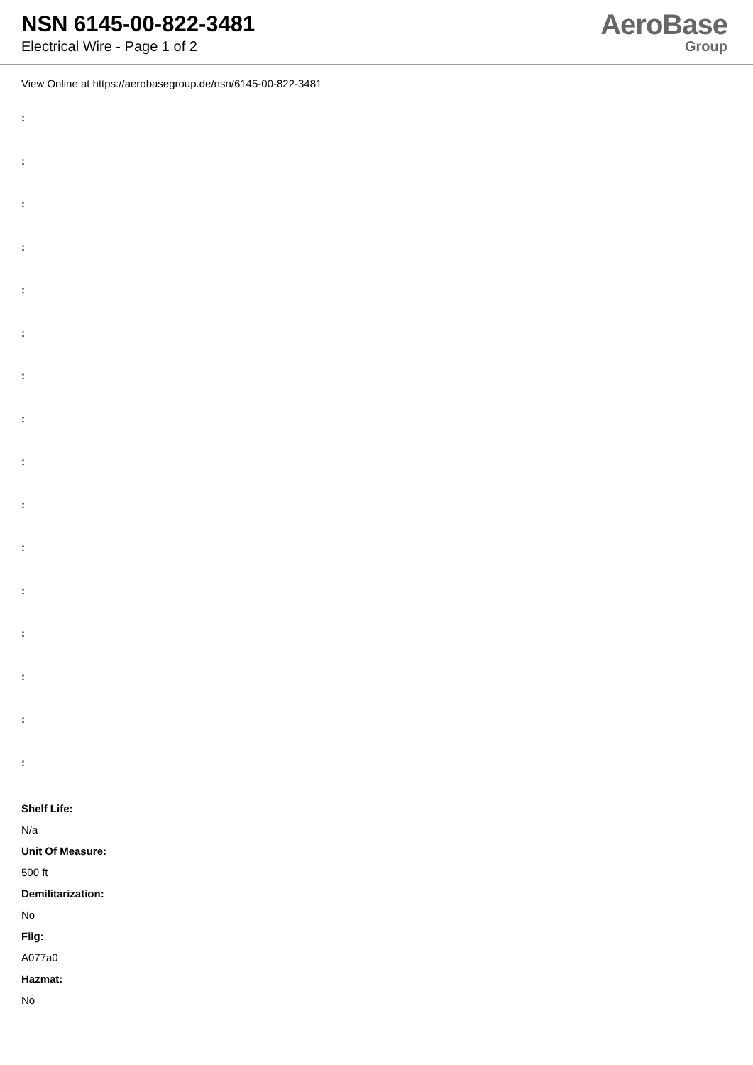NSN 6145-00-822-3481
Electrical Wire - Page 1 of 2
AeroBase
Group
View Online at https://aerobasegroup.de/nsn/6145-00-822-3481
:
:
:
:
:
:
:
:
:
:
:
:
:
:
:
:
Shelf Life:
N/a
Unit Of Measure:
500 ft
Demilitarization:
No
Fiig:
A077a0
Hazmat:
No